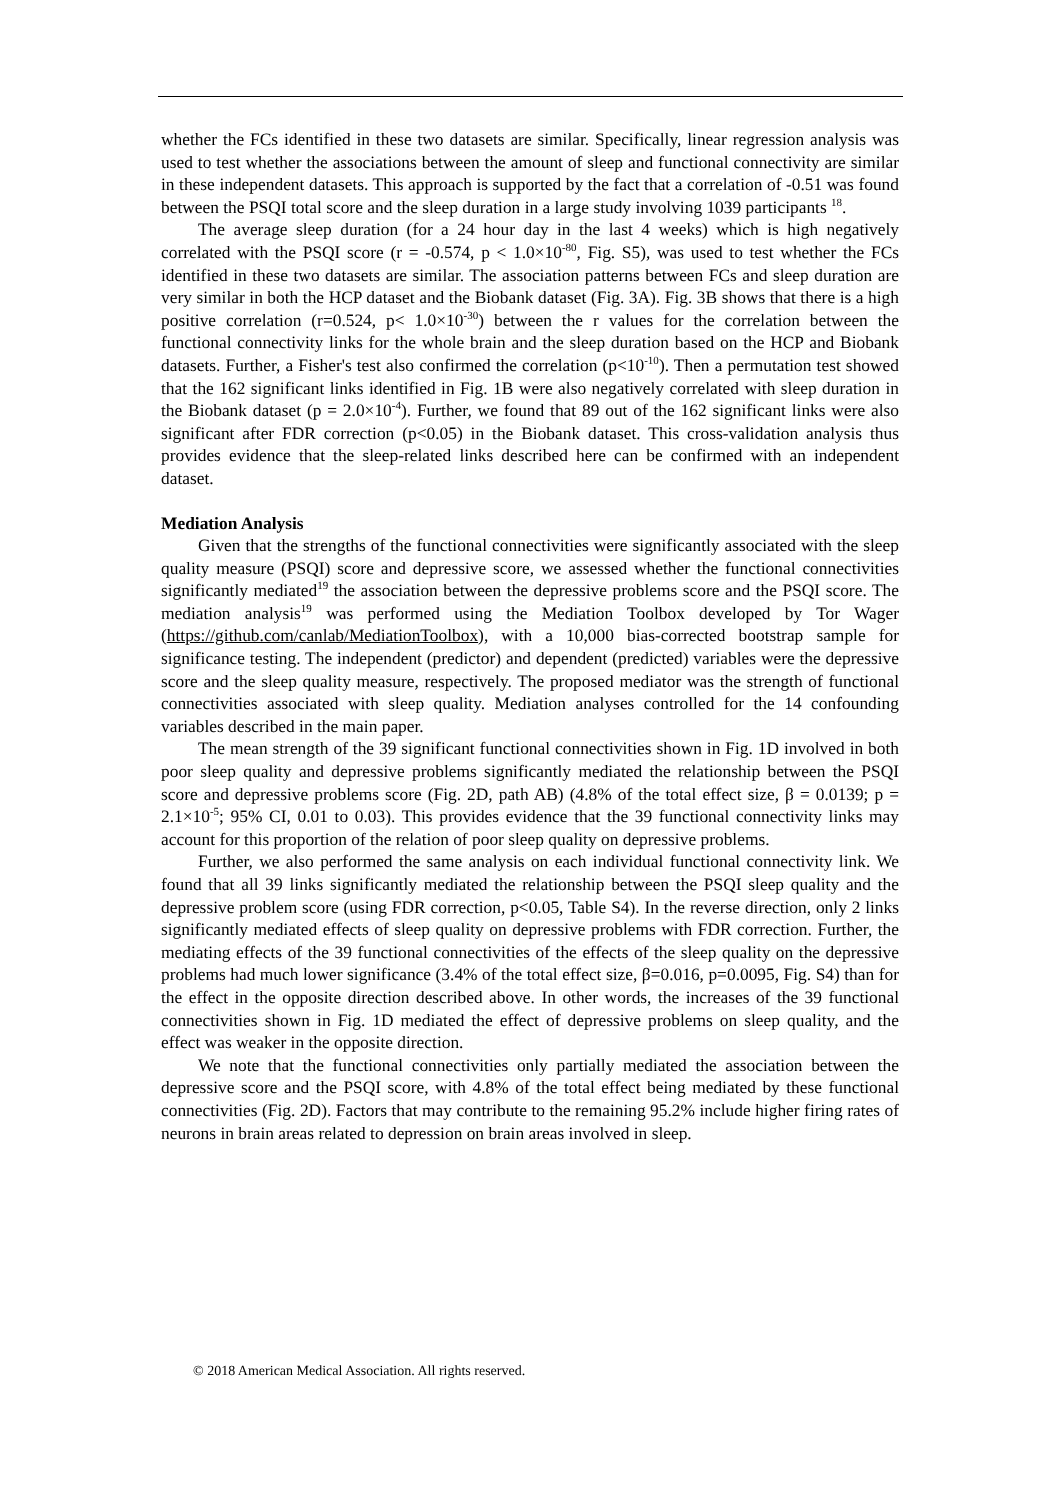whether the FCs identified in these two datasets are similar. Specifically, linear regression analysis was used to test whether the associations between the amount of sleep and functional connectivity are similar in these independent datasets. This approach is supported by the fact that a correlation of -0.51 was found between the PSQI total score and the sleep duration in a large study involving 1039 participants <sup>18</sup>.
The average sleep duration (for a 24 hour day in the last 4 weeks) which is high negatively correlated with the PSQI score (r = -0.574, p < 1.0×10<sup>-80</sup>, Fig. S5), was used to test whether the FCs identified in these two datasets are similar. The association patterns between FCs and sleep duration are very similar in both the HCP dataset and the Biobank dataset (Fig. 3A). Fig. 3B shows that there is a high positive correlation (r=0.524, p< 1.0×10<sup>-30</sup>) between the r values for the correlation between the functional connectivity links for the whole brain and the sleep duration based on the HCP and Biobank datasets. Further, a Fisher's test also confirmed the correlation (p<10<sup>-10</sup>). Then a permutation test showed that the 162 significant links identified in Fig. 1B were also negatively correlated with sleep duration in the Biobank dataset (p = 2.0×10<sup>-4</sup>). Further, we found that 89 out of the 162 significant links were also significant after FDR correction (p<0.05) in the Biobank dataset. This cross-validation analysis thus provides evidence that the sleep-related links described here can be confirmed with an independent dataset.
Mediation Analysis
Given that the strengths of the functional connectivities were significantly associated with the sleep quality measure (PSQI) score and depressive score, we assessed whether the functional connectivities significantly mediated<sup>19</sup> the association between the depressive problems score and the PSQI score. The mediation analysis<sup>19</sup> was performed using the Mediation Toolbox developed by Tor Wager (https://github.com/canlab/MediationToolbox), with a 10,000 bias-corrected bootstrap sample for significance testing. The independent (predictor) and dependent (predicted) variables were the depressive score and the sleep quality measure, respectively. The proposed mediator was the strength of functional connectivities associated with sleep quality. Mediation analyses controlled for the 14 confounding variables described in the main paper.
The mean strength of the 39 significant functional connectivities shown in Fig. 1D involved in both poor sleep quality and depressive problems significantly mediated the relationship between the PSQI score and depressive problems score (Fig. 2D, path AB) (4.8% of the total effect size, β = 0.0139; p = 2.1×10<sup>-5</sup>; 95% CI, 0.01 to 0.03). This provides evidence that the 39 functional connectivity links may account for this proportion of the relation of poor sleep quality on depressive problems.
Further, we also performed the same analysis on each individual functional connectivity link. We found that all 39 links significantly mediated the relationship between the PSQI sleep quality and the depressive problem score (using FDR correction, p<0.05, Table S4). In the reverse direction, only 2 links significantly mediated effects of sleep quality on depressive problems with FDR correction. Further, the mediating effects of the 39 functional connectivities of the effects of the sleep quality on the depressive problems had much lower significance (3.4% of the total effect size, β=0.016, p=0.0095, Fig. S4) than for the effect in the opposite direction described above. In other words, the increases of the 39 functional connectivities shown in Fig. 1D mediated the effect of depressive problems on sleep quality, and the effect was weaker in the opposite direction.
We note that the functional connectivities only partially mediated the association between the depressive score and the PSQI score, with 4.8% of the total effect being mediated by these functional connectivities (Fig. 2D). Factors that may contribute to the remaining 95.2% include higher firing rates of neurons in brain areas related to depression on brain areas involved in sleep.
© 2018 American Medical Association. All rights reserved.